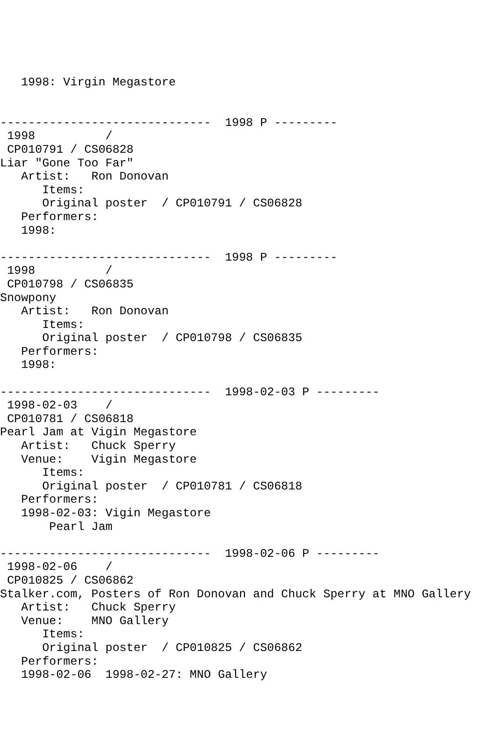1998: Virgin Megastore


------------------------------  1998 P ---------
 1998          /
 CP010791 / CS06828
Liar "Gone Too Far"
   Artist:   Ron Donovan
      Items:
      Original poster  / CP010791 / CS06828
   Performers:
   1998:

------------------------------  1998 P ---------
 1998          /
 CP010798 / CS06835
Snowpony
   Artist:   Ron Donovan
      Items:
      Original poster  / CP010798 / CS06835
   Performers:
   1998:

------------------------------  1998-02-03 P ---------
 1998-02-03    /
 CP010781 / CS06818
Pearl Jam at Vigin Megastore
   Artist:   Chuck Sperry
   Venue:    Vigin Megastore
      Items:
      Original poster  / CP010781 / CS06818
   Performers:
   1998-02-03: Vigin Megastore
       Pearl Jam

------------------------------  1998-02-06 P ---------
 1998-02-06    /
 CP010825 / CS06862
Stalker.com, Posters of Ron Donovan and Chuck Sperry at MNO Gallery
   Artist:   Chuck Sperry
   Venue:    MNO Gallery
      Items:
      Original poster  / CP010825 / CS06862
   Performers:
   1998-02-06  1998-02-27: MNO Gallery